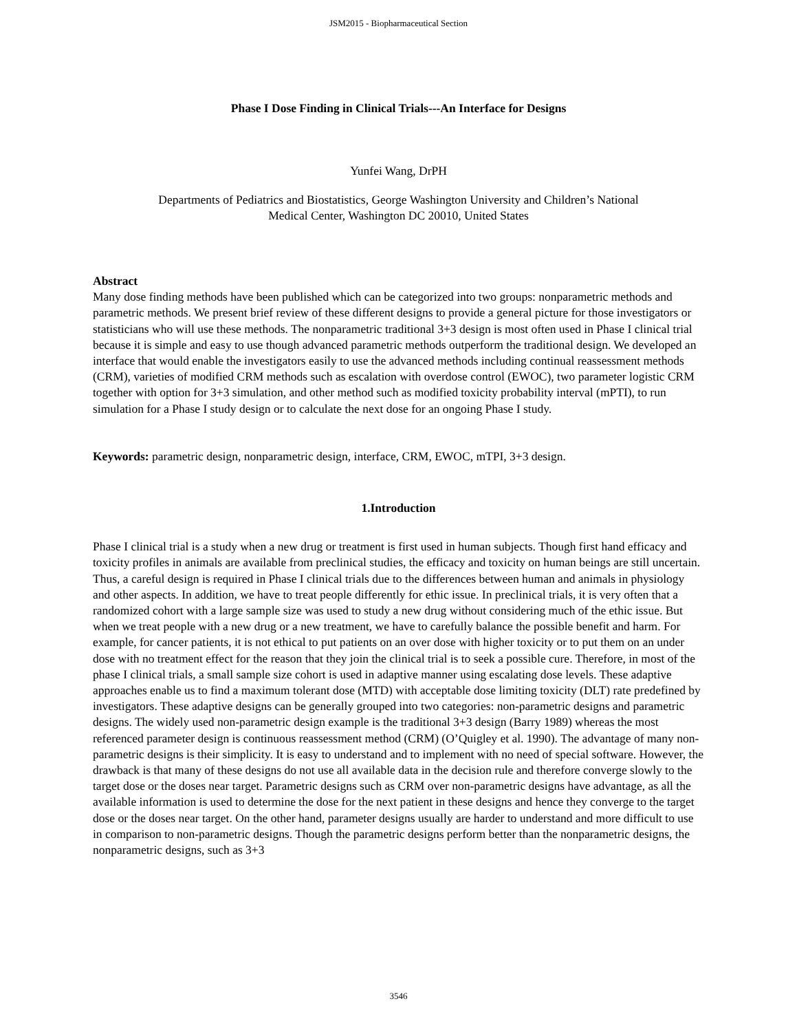JSM2015 - Biopharmaceutical Section
Phase I Dose Finding in Clinical Trials---An Interface for Designs
Yunfei Wang, DrPH
Departments of Pediatrics and Biostatistics, George Washington University and Children’s National
Medical Center, Washington DC 20010, United States
Abstract
Many dose finding methods have been published which can be categorized into two groups: nonparametric methods and parametric methods. We present brief review of these different designs to provide a general picture for those investigators or statisticians who will use these methods. The nonparametric traditional 3+3 design is most often used in Phase I clinical trial because it is simple and easy to use though advanced parametric methods outperform the traditional design. We developed an interface that would enable the investigators easily to use the advanced methods including continual reassessment methods (CRM), varieties of modified CRM methods such as escalation with overdose control (EWOC), two parameter logistic CRM together with option for 3+3 simulation, and other method such as modified toxicity probability interval (mPTI), to run simulation for a Phase I study design or to calculate the next dose for an ongoing Phase I study.
Keywords: parametric design, nonparametric design, interface, CRM, EWOC, mTPI, 3+3 design.
1.Introduction
Phase I clinical trial is a study when a new drug or treatment is first used in human subjects. Though first hand efficacy and toxicity profiles in animals are available from preclinical studies, the efficacy and toxicity on human beings are still uncertain. Thus, a careful design is required in Phase I clinical trials due to the differences between human and animals in physiology and other aspects. In addition, we have to treat people differently for ethic issue. In preclinical trials, it is very often that a randomized cohort with a large sample size was used to study a new drug without considering much of the ethic issue. But when we treat people with a new drug or a new treatment, we have to carefully balance the possible benefit and harm. For example, for cancer patients, it is not ethical to put patients on an over dose with higher toxicity or to put them on an under dose with no treatment effect for the reason that they join the clinical trial is to seek a possible cure. Therefore, in most of the phase I clinical trials, a small sample size cohort is used in adaptive manner using escalating dose levels. These adaptive approaches enable us to find a maximum tolerant dose (MTD) with acceptable dose limiting toxicity (DLT) rate predefined by investigators. These adaptive designs can be generally grouped into two categories: non-parametric designs and parametric designs. The widely used non-parametric design example is the traditional 3+3 design (Barry 1989) whereas the most referenced parameter design is continuous reassessment method (CRM) (O’Quigley et al. 1990). The advantage of many non-parametric designs is their simplicity. It is easy to understand and to implement with no need of special software. However, the drawback is that many of these designs do not use all available data in the decision rule and therefore converge slowly to the target dose or the doses near target. Parametric designs such as CRM over non-parametric designs have advantage, as all the available information is used to determine the dose for the next patient in these designs and hence they converge to the target dose or the doses near target. On the other hand, parameter designs usually are harder to understand and more difficult to use in comparison to non-parametric designs. Though the parametric designs perform better than the nonparametric designs, the nonparametric designs, such as 3+3
3546